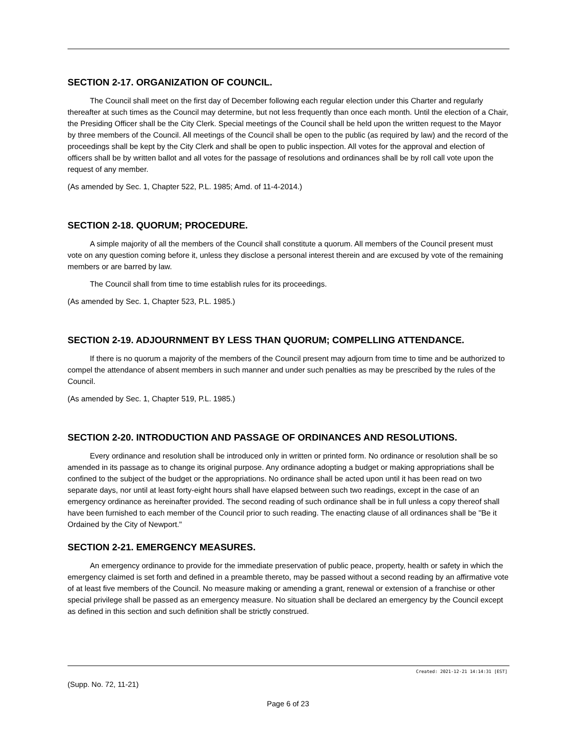SECTION 2-17. ORGANIZATION OF COUNCIL.
The Council shall meet on the first day of December following each regular election under this Charter and regularly thereafter at such times as the Council may determine, but not less frequently than once each month. Until the election of a Chair, the Presiding Officer shall be the City Clerk. Special meetings of the Council shall be held upon the written request to the Mayor by three members of the Council. All meetings of the Council shall be open to the public (as required by law) and the record of the proceedings shall be kept by the City Clerk and shall be open to public inspection. All votes for the approval and election of officers shall be by written ballot and all votes for the passage of resolutions and ordinances shall be by roll call vote upon the request of any member.
(As amended by Sec. 1, Chapter 522, P.L. 1985; Amd. of 11-4-2014.)
SECTION 2-18. QUORUM; PROCEDURE.
A simple majority of all the members of the Council shall constitute a quorum. All members of the Council present must vote on any question coming before it, unless they disclose a personal interest therein and are excused by vote of the remaining members or are barred by law.
The Council shall from time to time establish rules for its proceedings.
(As amended by Sec. 1, Chapter 523, P.L. 1985.)
SECTION 2-19. ADJOURNMENT BY LESS THAN QUORUM; COMPELLING ATTENDANCE.
If there is no quorum a majority of the members of the Council present may adjourn from time to time and be authorized to compel the attendance of absent members in such manner and under such penalties as may be prescribed by the rules of the Council.
(As amended by Sec. 1, Chapter 519, P.L. 1985.)
SECTION 2-20. INTRODUCTION AND PASSAGE OF ORDINANCES AND RESOLUTIONS.
Every ordinance and resolution shall be introduced only in written or printed form. No ordinance or resolution shall be so amended in its passage as to change its original purpose. Any ordinance adopting a budget or making appropriations shall be confined to the subject of the budget or the appropriations. No ordinance shall be acted upon until it has been read on two separate days, nor until at least forty-eight hours shall have elapsed between such two readings, except in the case of an emergency ordinance as hereinafter provided. The second reading of such ordinance shall be in full unless a copy thereof shall have been furnished to each member of the Council prior to such reading. The enacting clause of all ordinances shall be "Be it Ordained by the City of Newport."
SECTION 2-21. EMERGENCY MEASURES.
An emergency ordinance to provide for the immediate preservation of public peace, property, health or safety in which the emergency claimed is set forth and defined in a preamble thereto, may be passed without a second reading by an affirmative vote of at least five members of the Council. No measure making or amending a grant, renewal or extension of a franchise or other special privilege shall be passed as an emergency measure. No situation shall be declared an emergency by the Council except as defined in this section and such definition shall be strictly construed.
Created: 2021-12-21 14:14:31 [EST]
(Supp. No. 72, 11-21)
Page 6 of 23